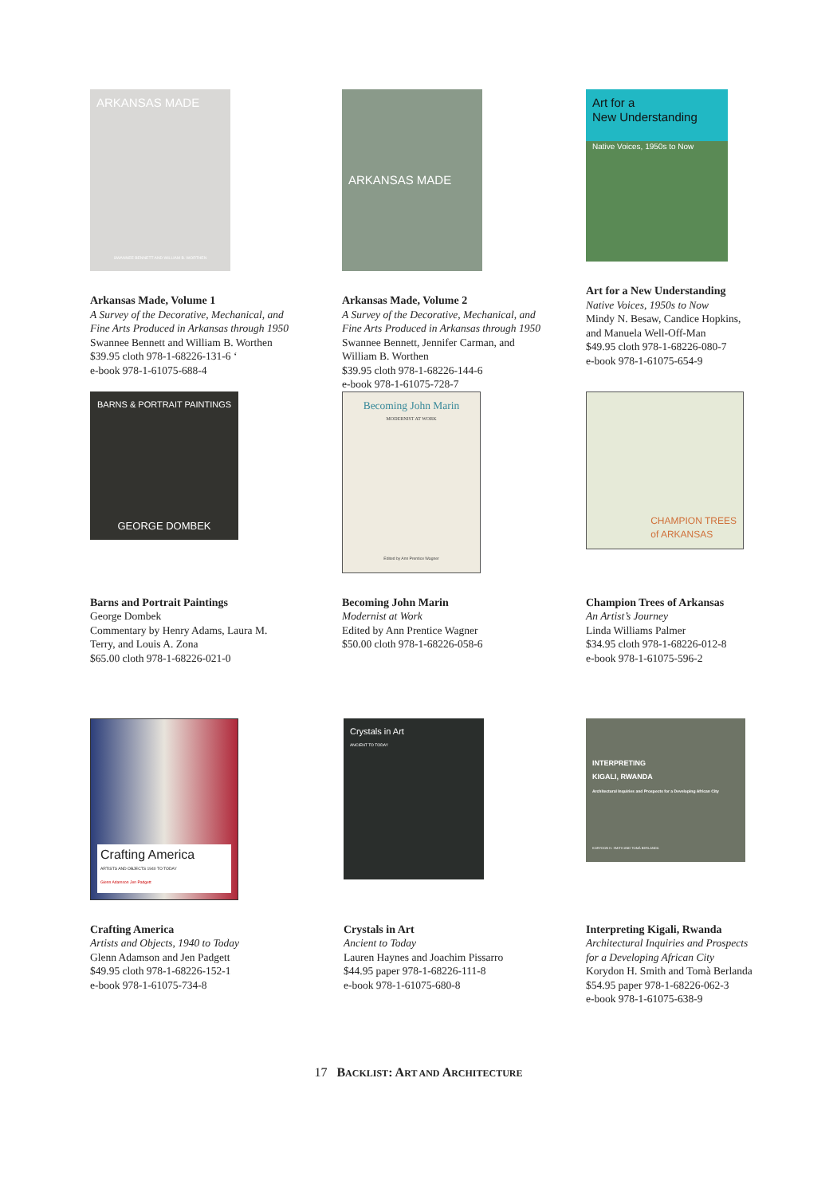ARKANSAS MADE
SWANNEE BENNETT AND WILLIAM B. WORTHEN
Arkansas Made, Volume 1
A Survey of the Decorative, Mechanical, and
Fine Arts Produced in Arkansas through 1950
Swannee Bennett and William B. Worthen
$39.95 cloth 978-1-68226-131-6 ‘
e-book 978-1-61075-688-4
ARKANSAS MADE
Arkansas Made, Volume 2
A Survey of the Decorative, Mechanical, and
Fine Arts Produced in Arkansas through 1950
Swannee Bennett, Jennifer Carman, and
William B. Worthen
$39.95 cloth 978-1-68226-144-6
e-book 978-1-61075-728-7
Art for a
New Understanding
Native Voices, 1950s to Now
Art for a New Understanding
Native Voices, 1950s to Now
Mindy N. Besaw, Candice Hopkins,
and Manuela Well-Off-Man
$49.95 cloth 978-1-68226-080-7
e-book 978-1-61075-654-9
BARNS & PORTRAIT PAINTINGS
GEORGE DOMBEK
Barns and Portrait Paintings
George Dombek
Commentary by Henry Adams, Laura M.
Terry, and Louis A. Zona
$65.00 cloth 978-1-68226-021-0
Becoming John Marin
MODERNIST AT WORK
Edited by Ann Prentice Wagner
Becoming John Marin
Modernist at Work
Edited by Ann Prentice Wagner
$50.00 cloth 978-1-68226-058-6
CHAMPION TREES
of ARKANSAS
Champion Trees of Arkansas
An Artist’s Journey
Linda Williams Palmer
$34.95 cloth 978-1-68226-012-8
e-book 978-1-61075-596-2
Crafting America
ARTISTS AND OBJECTS 1940 TO TODAY
Glenn Adamson Jen Padgett
Crafting America
Artists and Objects, 1940 to Today
Glenn Adamson and Jen Padgett
$49.95 cloth 978-1-68226-152-1
e-book 978-1-61075-734-8
Crystals in Art
ANCIENT TO TODAY
Crystals in Art
Ancient to Today
Lauren Haynes and Joachim Pissarro
$44.95 paper 978-1-68226-111-8
e-book 978-1-61075-680-8
INTERPRETING
KIGALI, RWANDA
Architectural Inquiries and Prospects for a Developing African City
KORYDON H. SMITH AND TOMÀ BERLANDA
Interpreting Kigali, Rwanda
Architectural Inquiries and Prospects
for a Developing African City
Korydon H. Smith and Tomà Berlanda
$54.95 paper 978-1-68226-062-3
e-book 978-1-61075-638-9
17 BACKLIST: ART AND ARCHITECTURE